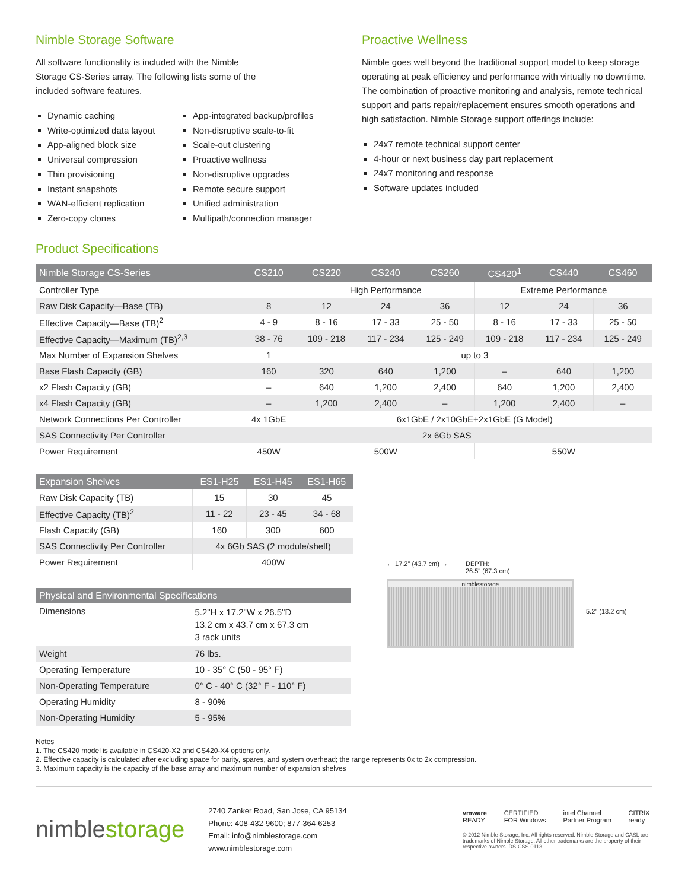Nimble Storage Software
All software functionality is included with the Nimble
Storage CS-Series array. The following lists some of the
included software features.
Dynamic caching
Write-optimized data layout
App-aligned block size
Universal compression
Thin provisioning
Instant snapshots
WAN-efficient replication
Zero-copy clones
App-integrated backup/profiles
Non-disruptive scale-to-fit
Scale-out clustering
Proactive wellness
Non-disruptive upgrades
Remote secure support
Unified administration
Multipath/connection manager
Proactive Wellness
Nimble goes well beyond the traditional support model to keep storage operating at peak efficiency and performance with virtually no downtime. The combination of proactive monitoring and analysis, remote technical support and parts repair/replacement ensures smooth operations and high satisfaction. Nimble Storage support offerings include:
24x7 remote technical support center
4-hour or next business day part replacement
24x7 monitoring and response
Software updates included
Product Specifications
| Nimble Storage CS-Series | CS210 | CS220 | CS240 | CS260 | CS420<sup>1</sup> | CS440 | CS460 |
| --- | --- | --- | --- | --- | --- | --- | --- |
| Controller Type | | High Performance | | | Extreme Performance | | |
| Raw Disk Capacity—Base (TB) | 8 | 12 | 24 | 36 | 12 | 24 | 36 |
| Effective Capacity—Base (TB)<sup>2</sup> | 4 - 9 | 8 - 16 | 17 - 33 | 25 - 50 | 8 - 16 | 17 - 33 | 25 - 50 |
| Effective Capacity—Maximum (TB)<sup>2,3</sup> | 38 - 76 | 109 - 218 | 117 - 234 | 125 - 249 | 109 - 218 | 117 - 234 | 125 - 249 |
| Max Number of Expansion Shelves | 1 | up to 3 | | | | | |
| Base Flash Capacity (GB) | 160 | 320 | 640 | 1,200 | – | 640 | 1,200 |
| x2 Flash Capacity (GB) | – | 640 | 1,200 | 2,400 | 640 | 1,200 | 2,400 |
| x4 Flash Capacity (GB) | – | 1,200 | 2,400 | – | 1,200 | 2,400 | – |
| Network Connections Per Controller | 4x 1GbE | 6x1GbE / 2x10GbE+2x1GbE (G Model) | | | | | |
| SAS Connectivity Per Controller | 2x 6Gb SAS | | | | | | |
| Power Requirement | 450W | 500W | | | 550W | | |
| Expansion Shelves | ES1-H25 | ES1-H45 | ES1-H65 |
| --- | --- | --- | --- |
| Raw Disk Capacity (TB) | 15 | 30 | 45 |
| Effective Capacity (TB)<sup>2</sup> | 11 - 22 | 23 - 45 | 34 - 68 |
| Flash Capacity (GB) | 160 | 300 | 600 |
| SAS Connectivity Per Controller | 4x 6Gb SAS (2 module/shelf) | | |
| Power Requirement | 400W | | |
| Physical and Environmental Specifications | |
| --- | --- |
| Dimensions | 5.2"H x 17.2"W x 26.5"D 13.2 cm x 43.7 cm x 67.3 cm 3 rack units |
| Weight | 76 lbs. |
| Operating Temperature | 10 - 35° C (50 - 95° F) |
| Non-Operating Temperature | 0° C - 40° C (32° F - 110° F) |
| Operating Humidity | 8 - 90% |
| Non-Operating Humidity | 5 - 95% |
← 17.2" (43.7 cm) → DEPTH:
26.5" (67.3 cm)
nimblestorage
5.2" (13.2 cm)
Notes
1. The CS420 model is available in CS420-X2 and CS420-X4 options only.
2. Effective capacity is calculated after excluding space for parity, spares, and system overhead; the range represents 0x to 2x compression.
3. Maximum capacity is the capacity of the base array and maximum number of expansion shelves
nimblestorage
2740 Zanker Road, San Jose, CA 95134
Phone: 408-432-9600; 877-364-6253
Email: info@nimblestorage.com
www.nimblestorage.com
vmware READY CERTIFIED FOR Windows intel Channel Partner Program CITRIX ready
© 2012 Nimble Storage, Inc. All rights reserved. Nimble Storage and CASL are trademarks of Nimble Storage. All other trademarks are the property of their respective owners. DS-CSS-0113